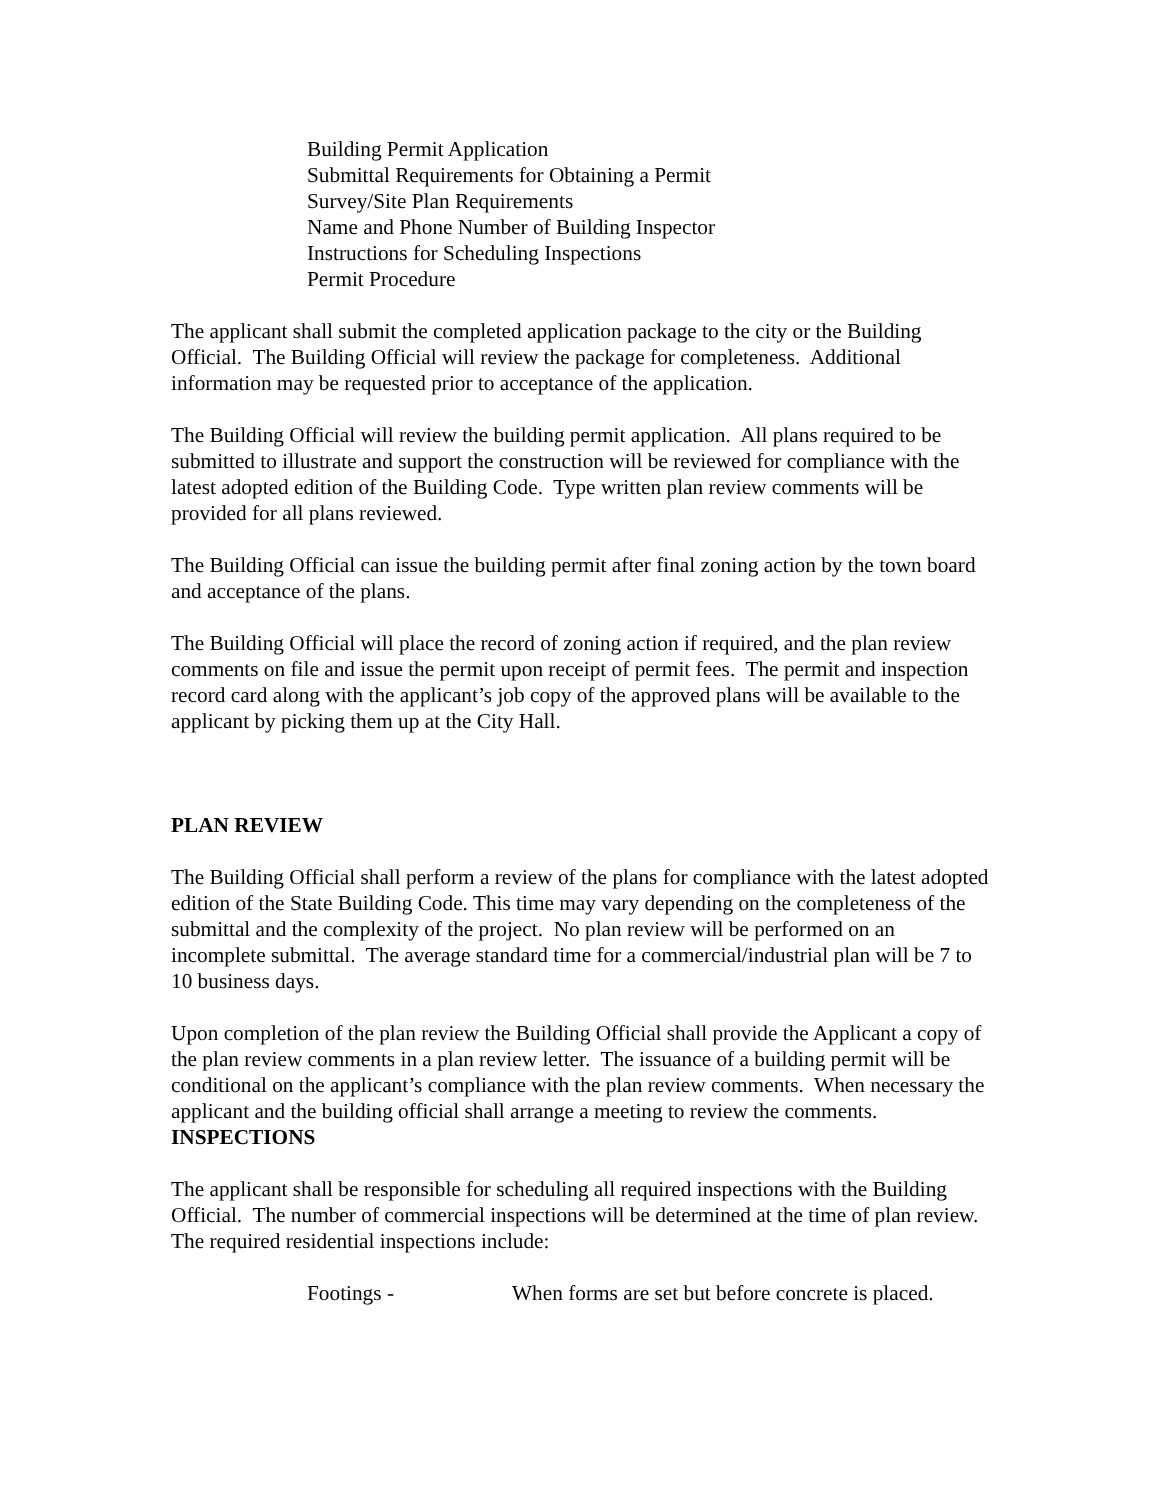Building Permit Application
Submittal Requirements for Obtaining a Permit
Survey/Site Plan Requirements
Name and Phone Number of Building Inspector
Instructions for Scheduling Inspections
Permit Procedure
The applicant shall submit the completed application package to the city or the Building Official. The Building Official will review the package for completeness. Additional information may be requested prior to acceptance of the application.
The Building Official will review the building permit application. All plans required to be submitted to illustrate and support the construction will be reviewed for compliance with the latest adopted edition of the Building Code. Type written plan review comments will be provided for all plans reviewed.
The Building Official can issue the building permit after final zoning action by the town board and acceptance of the plans.
The Building Official will place the record of zoning action if required, and the plan review comments on file and issue the permit upon receipt of permit fees. The permit and inspection record card along with the applicant’s job copy of the approved plans will be available to the applicant by picking them up at the City Hall.
PLAN REVIEW
The Building Official shall perform a review of the plans for compliance with the latest adopted edition of the State Building Code. This time may vary depending on the completeness of the submittal and the complexity of the project. No plan review will be performed on an incomplete submittal. The average standard time for a commercial/industrial plan will be 7 to 10 business days.
Upon completion of the plan review the Building Official shall provide the Applicant a copy of the plan review comments in a plan review letter. The issuance of a building permit will be conditional on the applicant’s compliance with the plan review comments. When necessary the applicant and the building official shall arrange a meeting to review the comments.
INSPECTIONS
The applicant shall be responsible for scheduling all required inspections with the Building Official. The number of commercial inspections will be determined at the time of plan review. The required residential inspections include:
Footings - When forms are set but before concrete is placed.